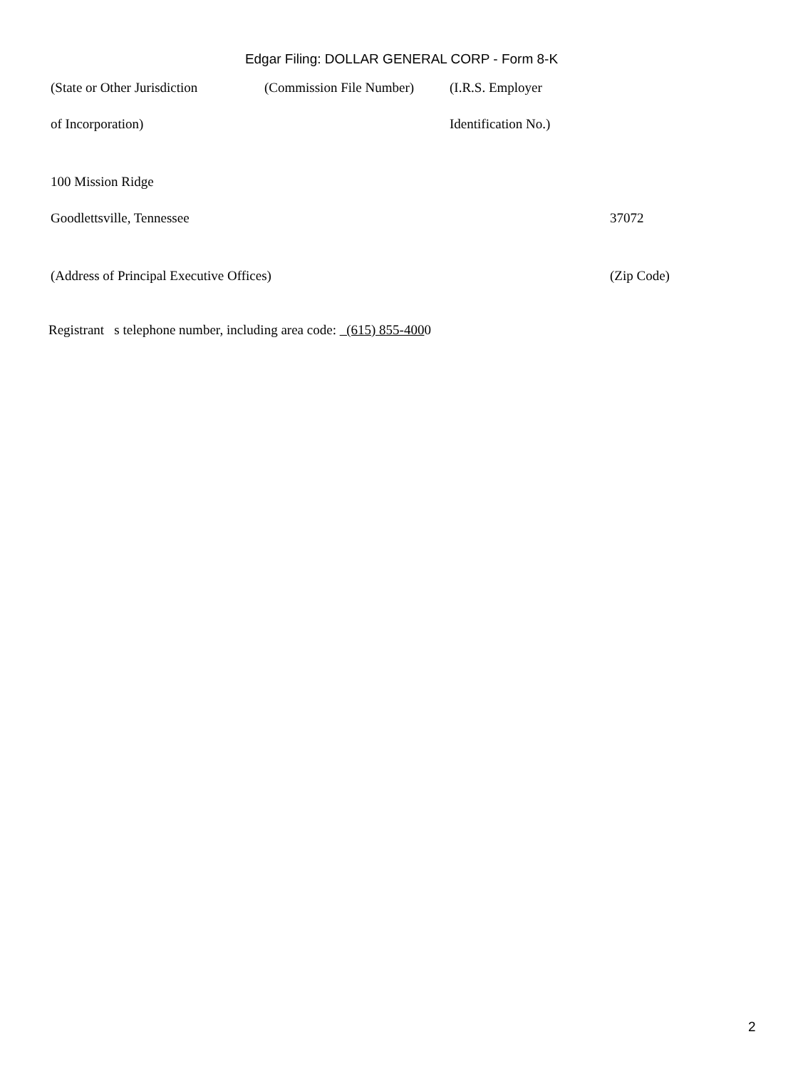Edgar Filing: DOLLAR GENERAL CORP - Form 8-K
(State or Other Jurisdiction
(Commission File Number)
(I.R.S. Employer
of Incorporation) Identification No.)
100 Mission Ridge
Goodlettsville, Tennessee 37072
(Address of Principal Executive Offices) (Zip Code)
Registrant s telephone number, including area code: (615) 855-4000
2